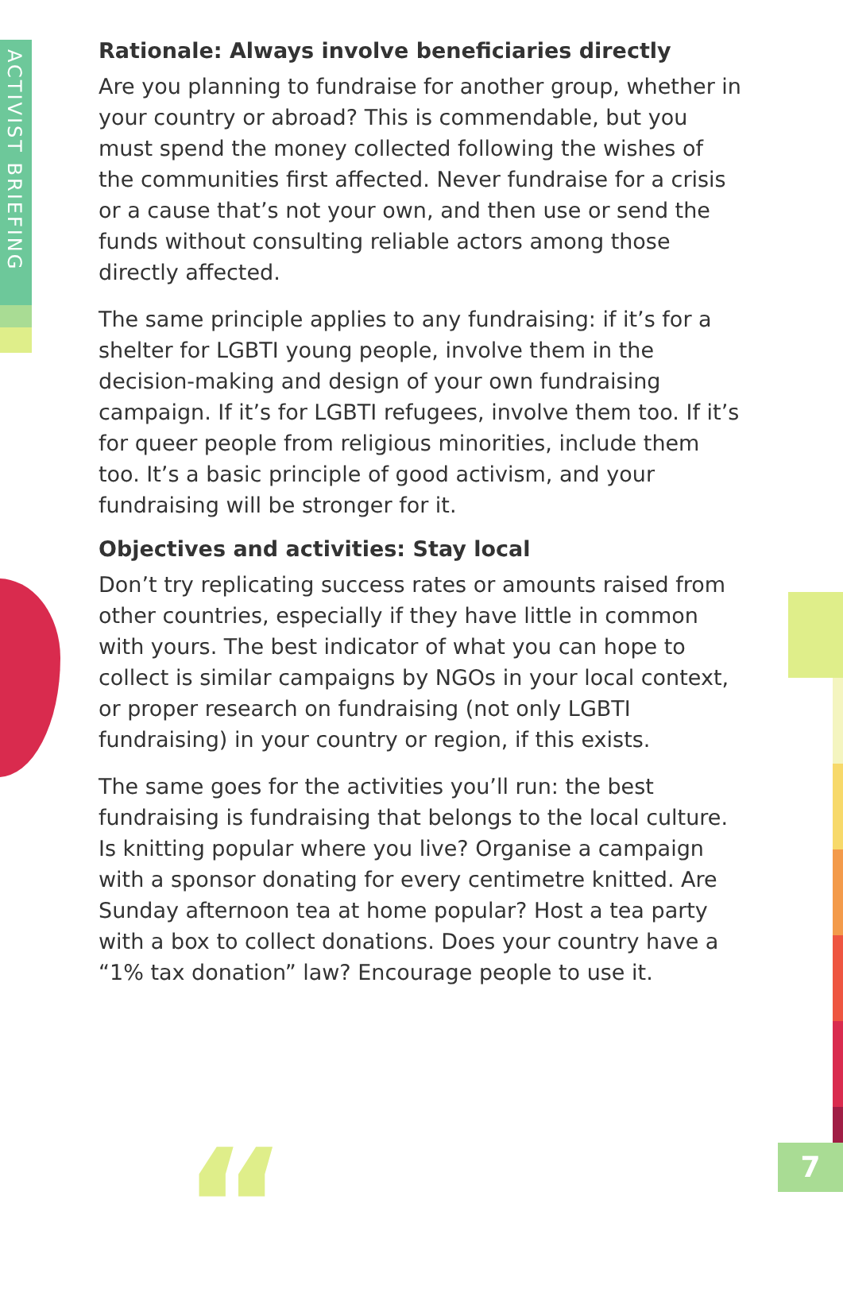ACTIVIST BRIEFING
“
Rationale: Always involve beneficiaries directly
Are you planning to fundraise for another group, whether in your country or abroad? This is commendable, but you must spend the money collected following the wishes of the communities first affected. Never fundraise for a crisis or a cause that’s not your own, and then use or send the funds without consulting reliable actors among those directly affected.
The same principle applies to any fundraising: if it’s for a shelter for LGBTI young people, involve them in the decision-making and design of your own fundraising campaign. If it’s for LGBTI refugees, involve them too. If it’s for queer people from religious minorities, include them too. It’s a basic principle of good activism, and your fundraising will be stronger for it.
Objectives and activities: Stay local
Don’t try replicating success rates or amounts raised from other countries, especially if they have little in common with yours. The best indicator of what you can hope to collect is similar campaigns by NGOs in your local context, or proper research on fundraising (not only LGBTI fundraising) in your country or region, if this exists.
The same goes for the activities you’ll run: the best fundraising is fundraising that belongs to the local culture. Is knitting popular where you live? Organise a campaign with a sponsor donating for every centimetre knitted. Are Sunday afternoon tea at home popular? Host a tea party with a box to collect donations. Does your country have a “1% tax donation” law? Encourage people to use it.
7